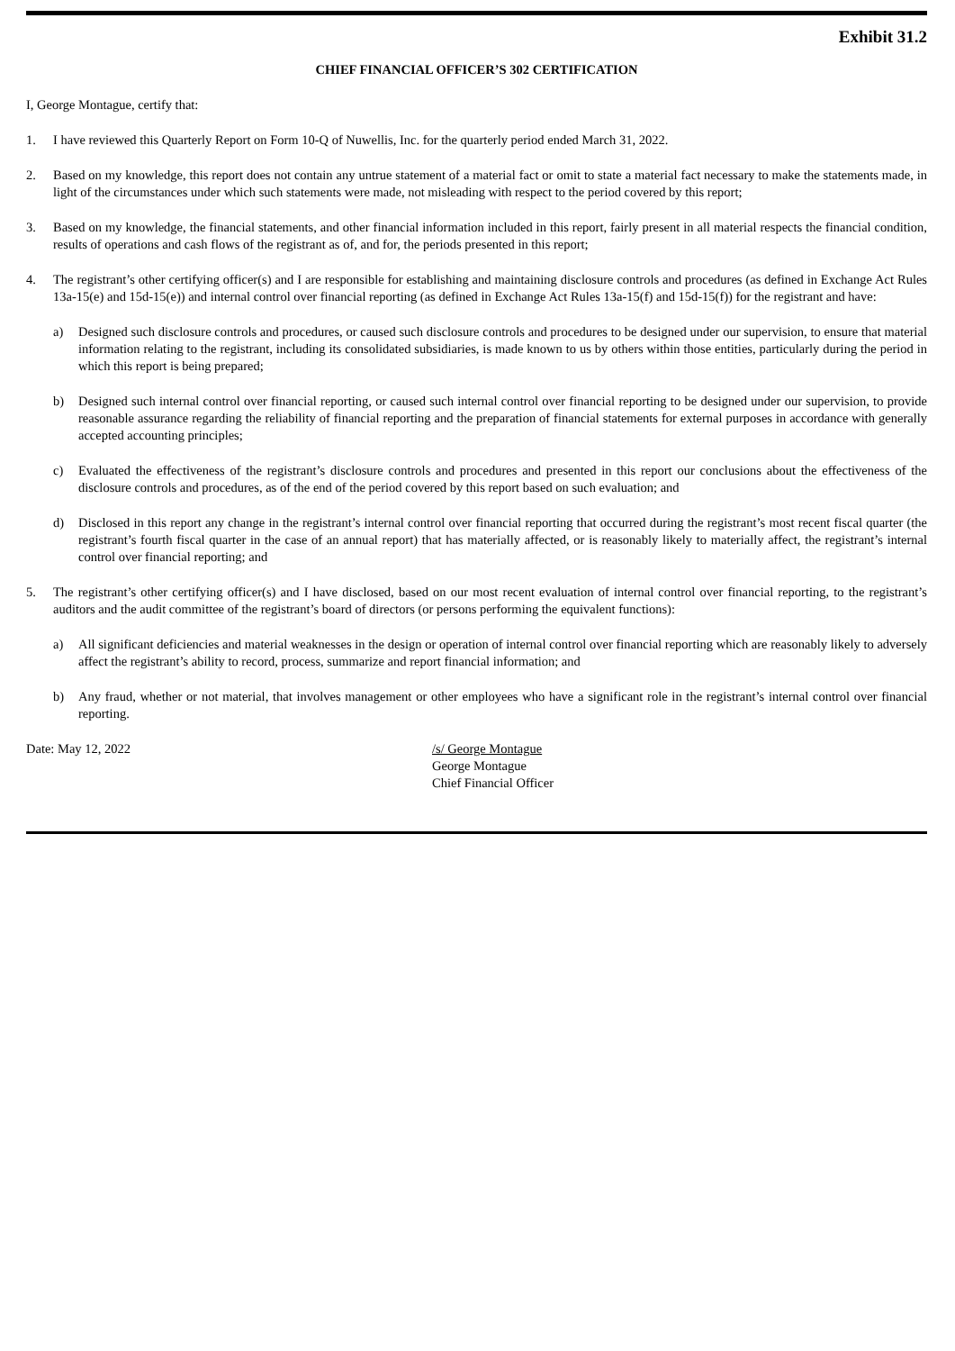Exhibit 31.2
CHIEF FINANCIAL OFFICER’S 302 CERTIFICATION
I, George Montague, certify that:
1. I have reviewed this Quarterly Report on Form 10-Q of Nuwellis, Inc. for the quarterly period ended March 31, 2022.
2. Based on my knowledge, this report does not contain any untrue statement of a material fact or omit to state a material fact necessary to make the statements made, in light of the circumstances under which such statements were made, not misleading with respect to the period covered by this report;
3. Based on my knowledge, the financial statements, and other financial information included in this report, fairly present in all material respects the financial condition, results of operations and cash flows of the registrant as of, and for, the periods presented in this report;
4. The registrant’s other certifying officer(s) and I are responsible for establishing and maintaining disclosure controls and procedures (as defined in Exchange Act Rules 13a-15(e) and 15d-15(e)) and internal control over financial reporting (as defined in Exchange Act Rules 13a-15(f) and 15d-15(f)) for the registrant and have:
a) Designed such disclosure controls and procedures, or caused such disclosure controls and procedures to be designed under our supervision, to ensure that material information relating to the registrant, including its consolidated subsidiaries, is made known to us by others within those entities, particularly during the period in which this report is being prepared;
b) Designed such internal control over financial reporting, or caused such internal control over financial reporting to be designed under our supervision, to provide reasonable assurance regarding the reliability of financial reporting and the preparation of financial statements for external purposes in accordance with generally accepted accounting principles;
c) Evaluated the effectiveness of the registrant’s disclosure controls and procedures and presented in this report our conclusions about the effectiveness of the disclosure controls and procedures, as of the end of the period covered by this report based on such evaluation; and
d) Disclosed in this report any change in the registrant’s internal control over financial reporting that occurred during the registrant’s most recent fiscal quarter (the registrant’s fourth fiscal quarter in the case of an annual report) that has materially affected, or is reasonably likely to materially affect, the registrant’s internal control over financial reporting; and
5. The registrant’s other certifying officer(s) and I have disclosed, based on our most recent evaluation of internal control over financial reporting, to the registrant’s auditors and the audit committee of the registrant’s board of directors (or persons performing the equivalent functions):
a) All significant deficiencies and material weaknesses in the design or operation of internal control over financial reporting which are reasonably likely to adversely affect the registrant’s ability to record, process, summarize and report financial information; and
b) Any fraud, whether or not material, that involves management or other employees who have a significant role in the registrant’s internal control over financial reporting.
Date: May 12, 2022 /s/ George Montague
George Montague
Chief Financial Officer